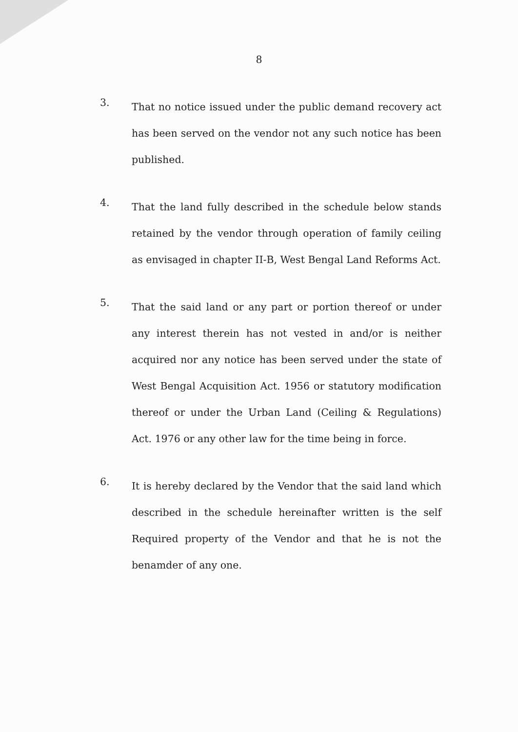8
3.
That no notice issued under the public demand recovery act has been served on the vendor not any such notice has been published.
4.
That the land fully described in the schedule below stands retained by the vendor through operation of family ceiling as envisaged in chapter II-B, West Bengal Land Reforms Act.
5.
That the said land or any part or portion thereof or under any interest therein has not vested in and/or is neither acquired nor any notice has been served under the state of West Bengal Acquisition Act. 1956 or statutory modification thereof or under the Urban Land (Ceiling & Regulations) Act. 1976 or any other law for the time being in force.
6.
It is hereby declared by the Vendor that the said land which described in the schedule hereinafter written is the self Required property of the Vendor and that he is not the benamder of any one.